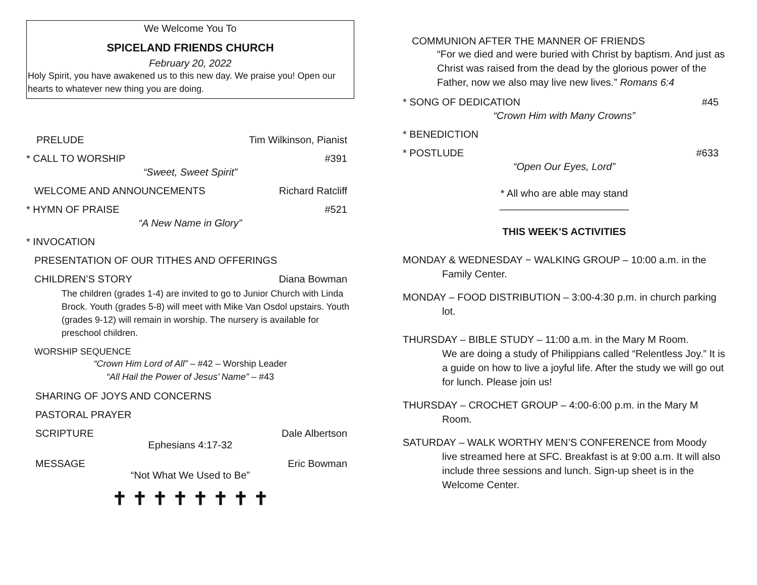We Welcome You To
SPICELAND FRIENDS CHURCH
February 20, 2022
Holy Spirit, you have awakened us to this new day. We praise you! Open our hearts to whatever new thing you are doing.
PRELUDE Tim Wilkinson, Pianist
* CALL TO WORSHIP #391
“Sweet, Sweet Spirit”
WELCOME AND ANNOUNCEMENTS Richard Ratcliff
* HYMN OF PRAISE #521
“A New Name in Glory”
* INVOCATION
PRESENTATION OF OUR TITHES AND OFFERINGS
CHILDREN’S STORY Diana Bowman
The children (grades 1-4) are invited to go to Junior Church with Linda Brock. Youth (grades 5-8) will meet with Mike Van Osdol upstairs. Youth (grades 9-12) will remain in worship. The nursery is available for preschool children.
WORSHIP SEQUENCE
“Crown Him Lord of All” – #42 – Worship Leader
“All Hail the Power of Jesus’ Name” – #43
SHARING OF JOYS AND CONCERNS
PASTORAL PRAYER
SCRIPTURE Dale Albertson
Ephesians 4:17-32
MESSAGE Eric Bowman
“Not What We Used to Be”
✝ ✝ ✝ ✝ ✝ ✝ ✝ ✝
COMMUNION AFTER THE MANNER OF FRIENDS
“For we died and were buried with Christ by baptism. And just as Christ was raised from the dead by the glorious power of the Father, now we also may live new lives.” Romans 6:4
* SONG OF DEDICATION #45
“Crown Him with Many Crowns”
* BENEDICTION
* POSTLUDE #633
“Open Our Eyes, Lord”
* All who are able may stand
_______________________
THIS WEEK’S ACTIVITIES
MONDAY & WEDNESDAY − WALKING GROUP – 10:00 a.m. in the
Family Center.
MONDAY – FOOD DISTRIBUTION – 3:00-4:30 p.m. in church parking
lot.
THURSDAY – BIBLE STUDY – 11:00 a.m. in the Mary M Room.
We are doing a study of Philippians called “Relentless Joy.” It is a guide on how to live a joyful life. After the study we will go out for lunch. Please join us!
THURSDAY – CROCHET GROUP – 4:00-6:00 p.m. in the Mary M
Room.
SATURDAY – WALK WORTHY MEN’S CONFERENCE from Moody
live streamed here at SFC. Breakfast is at 9:00 a.m. It will also include three sessions and lunch. Sign-up sheet is in the Welcome Center.